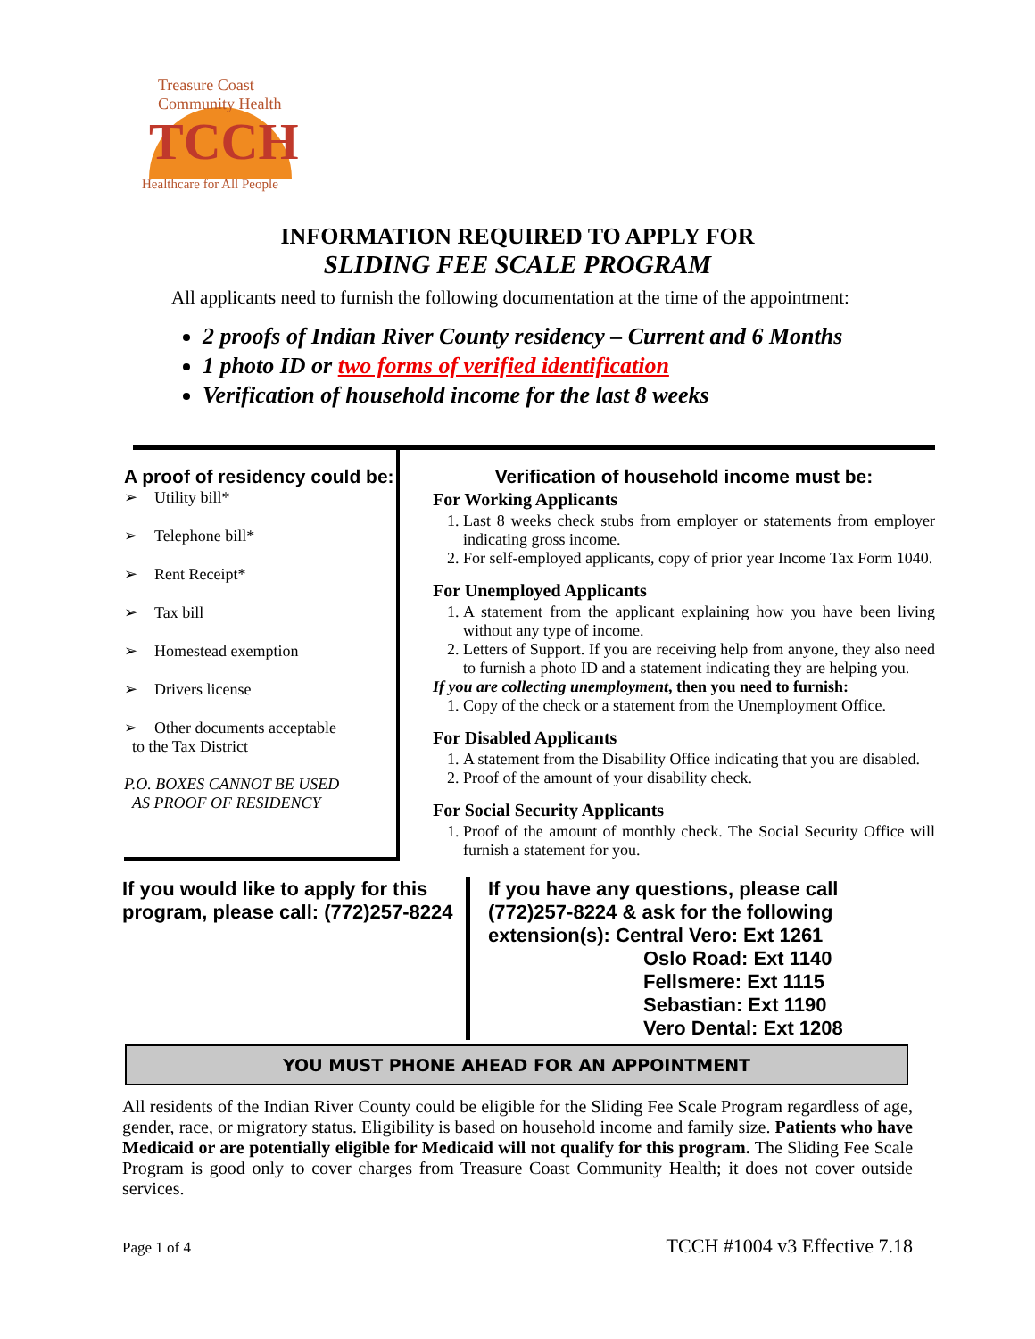Treasure Coast Community Health
TCCH
Healthcare for All People
INFORMATION REQUIRED TO APPLY FOR
SLIDING FEE SCALE PROGRAM
All applicants need to furnish the following documentation at the time of the appointment:
2 proofs of Indian River County residency – Current and 6 Months
1 photo ID or two forms of verified identification
Verification of household income for the last 8 weeks
A proof of residency could be:
➢ Utility bill*
➢ Telephone bill*
➢ Rent Receipt*
➢ Tax bill
➢ Homestead exemption
➢ Drivers license
➢ Other documents acceptable
to the Tax District
P.O. BOXES CANNOT BE USED
AS PROOF OF RESIDENCY
Verification of household income must be:
For Working Applicants
1. Last 8 weeks check stubs from employer or statements from employer indicating gross income.
2. For self-employed applicants, copy of prior year Income Tax Form 1040.
For Unemployed Applicants
1. A statement from the applicant explaining how you have been living without any type of income.
2. Letters of Support. If you are receiving help from anyone, they also need to furnish a photo ID and a statement indicating they are helping you.
If you are collecting unemployment, then you need to furnish:
1. Copy of the check or a statement from the Unemployment Office.
For Disabled Applicants
1. A statement from the Disability Office indicating that you are disabled.
2. Proof of the amount of your disability check.
For Social Security Applicants
1. Proof of the amount of monthly check. The Social Security Office will furnish a statement for you.
If you would like to apply for this program, please call: (772)257-8224
If you have any questions, please call
(772)257-8224 & ask for the following
extension(s): Central Vero: Ext 1261
Oslo Road: Ext 1140
Fellsmere: Ext 1115
Sebastian: Ext 1190
Vero Dental: Ext 1208
YOU MUST PHONE AHEAD FOR AN APPOINTMENT
All residents of the Indian River County could be eligible for the Sliding Fee Scale Program regardless of age, gender, race, or migratory status. Eligibility is based on household income and family size. Patients who have Medicaid or are potentially eligible for Medicaid will not qualify for this program. The Sliding Fee Scale Program is good only to cover charges from Treasure Coast Community Health; it does not cover outside services.
Page 1 of 4 TCCH #1004 v3 Effective 7.18